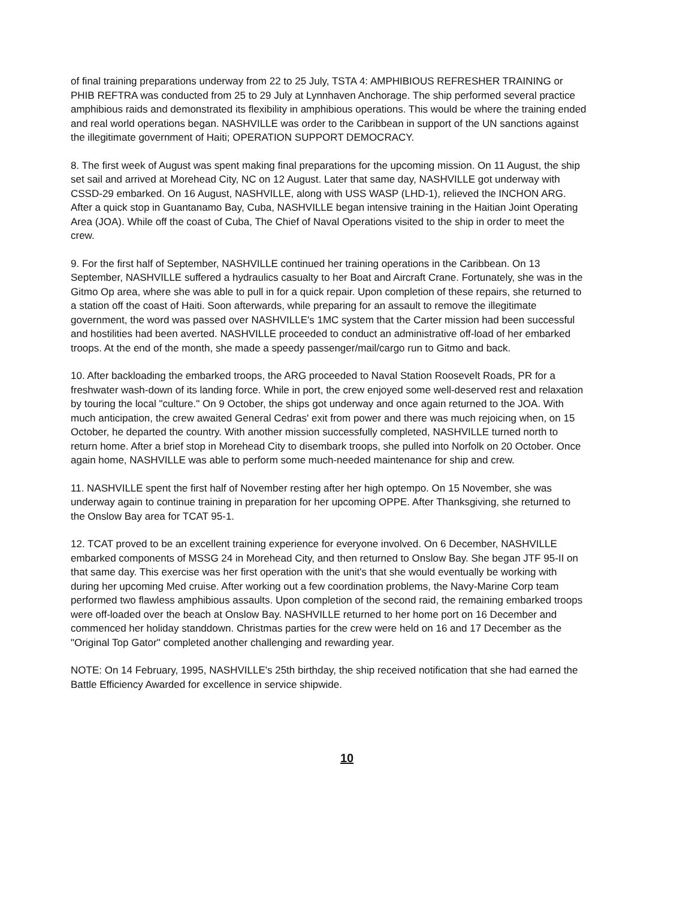of final training preparations underway from 22 to 25 July, TSTA 4: AMPHIBIOUS REFRESHER TRAINING or PHIB REFTRA was conducted from 25 to 29 July at Lynnhaven Anchorage. The ship performed several practice amphibious raids and demonstrated its flexibility in amphibious operations. This would be where the training ended and real world operations began. NASHVILLE was order to the Caribbean in support of the UN sanctions against the illegitimate government of Haiti; OPERATION SUPPORT DEMOCRACY.
8. The first week of August was spent making final preparations for the upcoming mission. On 11 August, the ship set sail and arrived at Morehead City, NC on 12 August. Later that same day, NASHVILLE got underway with CSSD-29 embarked. On 16 August, NASHVILLE, along with USS WASP (LHD-1), relieved the INCHON ARG. After a quick stop in Guantanamo Bay, Cuba, NASHVILLE began intensive training in the Haitian Joint Operating Area (JOA). While off the coast of Cuba, The Chief of Naval Operations visited to the ship in order to meet the crew.
9. For the first half of September, NASHVILLE continued her training operations in the Caribbean. On 13 September, NASHVILLE suffered a hydraulics casualty to her Boat and Aircraft Crane. Fortunately, she was in the Gitmo Op area, where she was able to pull in for a quick repair. Upon completion of these repairs, she returned to a station off the coast of Haiti. Soon afterwards, while preparing for an assault to remove the illegitimate government, the word was passed over NASHVILLE's 1MC system that the Carter mission had been successful and hostilities had been averted. NASHVILLE proceeded to conduct an administrative off-load of her embarked troops. At the end of the month, she made a speedy passenger/mail/cargo run to Gitmo and back.
10. After backloading the embarked troops, the ARG proceeded to Naval Station Roosevelt Roads, PR for a freshwater wash-down of its landing force. While in port, the crew enjoyed some well-deserved rest and relaxation by touring the local "culture." On 9 October, the ships got underway and once again returned to the JOA. With much anticipation, the crew awaited General Cedras' exit from power and there was much rejoicing when, on 15 October, he departed the country. With another mission successfully completed, NASHVILLE turned north to return home. After a brief stop in Morehead City to disembark troops, she pulled into Norfolk on 20 October. Once again home, NASHVILLE was able to perform some much-needed maintenance for ship and crew.
11. NASHVILLE spent the first half of November resting after her high optempo. On 15 November, she was underway again to continue training in preparation for her upcoming OPPE. After Thanksgiving, she returned to the Onslow Bay area for TCAT 95-1.
12. TCAT proved to be an excellent training experience for everyone involved. On 6 December, NASHVILLE embarked components of MSSG 24 in Morehead City, and then returned to Onslow Bay. She began JTF 95-II on that same day. This exercise was her first operation with the unit's that she would eventually be working with during her upcoming Med cruise. After working out a few coordination problems, the Navy-Marine Corp team performed two flawless amphibious assaults. Upon completion of the second raid, the remaining embarked troops were off-loaded over the beach at Onslow Bay. NASHVILLE returned to her home port on 16 December and commenced her holiday standdown. Christmas parties for the crew were held on 16 and 17 December as the "Original Top Gator" completed another challenging and rewarding year.
NOTE: On 14 February, 1995, NASHVILLE's 25th birthday, the ship received notification that she had earned the Battle Efficiency Awarded for excellence in service shipwide.
10